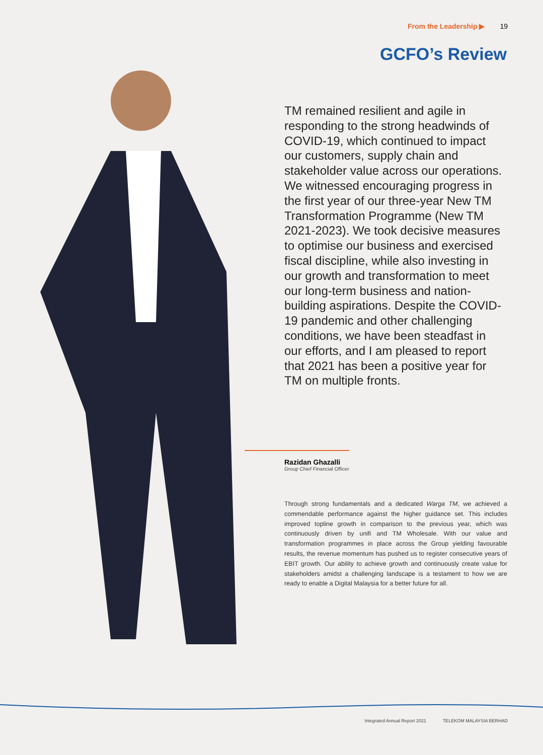From the Leadership ▶ 19
GCFO’s Review
TM remained resilient and agile in responding to the strong headwinds of COVID-19, which continued to impact our customers, supply chain and stakeholder value across our operations. We witnessed encouraging progress in the first year of our three-year New TM Transformation Programme (New TM 2021-2023). We took decisive measures to optimise our business and exercised fiscal discipline, while also investing in our growth and transformation to meet our long-term business and nation-building aspirations. Despite the COVID-19 pandemic and other challenging conditions, we have been steadfast in our efforts, and I am pleased to report that 2021 has been a positive year for TM on multiple fronts.
Razidan Ghazalli
Group Chief Financial Officer
Through strong fundamentals and a dedicated Warga TM, we achieved a commendable performance against the higher guidance set. This includes improved topline growth in comparison to the previous year, which was continuously driven by unifi and TM Wholesale. With our value and transformation programmes in place across the Group yielding favourable results, the revenue momentum has pushed us to register consecutive years of EBIT growth. Our ability to achieve growth and continuously create value for stakeholders amidst a challenging landscape is a testament to how we are ready to enable a Digital Malaysia for a better future for all.
Integrated Annual Report 2021 TELEKOM MALAYSIA BERHAD